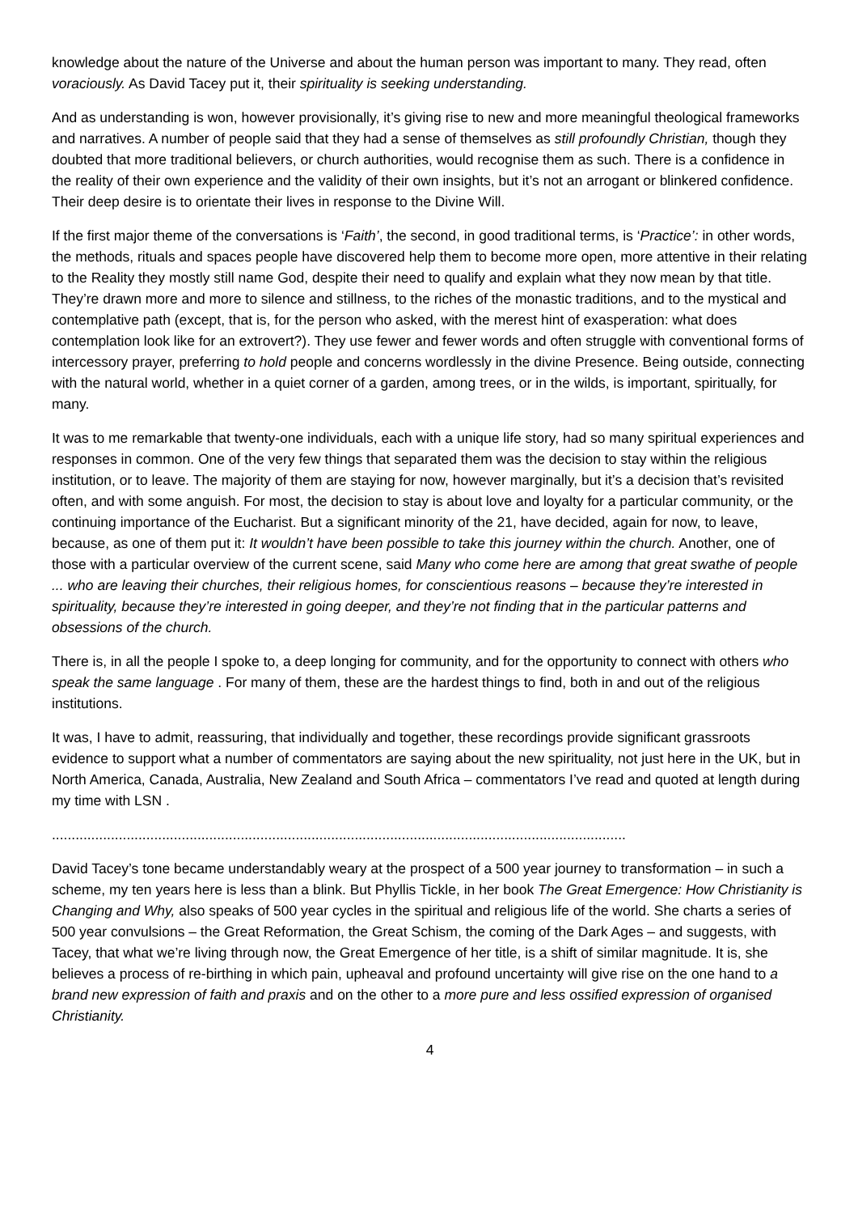knowledge about the nature of the Universe and about the human person was important to many. They read, often voraciously. As David Tacey put it, their spirituality is seeking understanding.
And as understanding is won, however provisionally, it’s giving rise to new and more meaningful theological frameworks and narratives. A number of people said that they had a sense of themselves as still profoundly Christian, though they doubted that more traditional believers, or church authorities, would recognise them as such. There is a confidence in the reality of their own experience and the validity of their own insights, but it’s not an arrogant or blinkered confidence. Their deep desire is to orientate their lives in response to the Divine Will.
If the first major theme of the conversations is ‘Faith’, the second, in good traditional terms, is ‘Practice’: in other words, the methods, rituals and spaces people have discovered help them to become more open, more attentive in their relating to the Reality they mostly still name God, despite their need to qualify and explain what they now mean by that title. They’re drawn more and more to silence and stillness, to the riches of the monastic traditions, and to the mystical and contemplative path (except, that is, for the person who asked, with the merest hint of exasperation: what does contemplation look like for an extrovert?). They use fewer and fewer words and often struggle with conventional forms of intercessory prayer, preferring to hold people and concerns wordlessly in the divine Presence. Being outside, connecting with the natural world, whether in a quiet corner of a garden, among trees, or in the wilds, is important, spiritually, for many.
It was to me remarkable that twenty-one individuals, each with a unique life story, had so many spiritual experiences and responses in common. One of the very few things that separated them was the decision to stay within the religious institution, or to leave. The majority of them are staying for now, however marginally, but it’s a decision that’s revisited often, and with some anguish. For most, the decision to stay is about love and loyalty for a particular community, or the continuing importance of the Eucharist. But a significant minority of the 21, have decided, again for now, to leave, because, as one of them put it: It wouldn’t have been possible to take this journey within the church. Another, one of those with a particular overview of the current scene, said Many who come here are among that great swathe of people ... who are leaving their churches, their religious homes, for conscientious reasons – because they’re interested in spirituality, because they’re interested in going deeper, and they’re not finding that in the particular patterns and obsessions of the church.
There is, in all the people I spoke to, a deep longing for community, and for the opportunity to connect with others who speak the same language . For many of them, these are the hardest things to find, both in and out of the religious institutions.
It was, I have to admit, reassuring, that individually and together, these recordings provide significant grassroots evidence to support what a number of commentators are saying about the new spirituality, not just here in the UK, but in North America, Canada, Australia, New Zealand and South Africa – commentators I’ve read and quoted at length during my time with LSN .
..................................................................................................................................................
David Tacey’s tone became understandably weary at the prospect of a 500 year journey to transformation – in such a scheme, my ten years here is less than a blink. But Phyllis Tickle, in her book The Great Emergence: How Christianity is Changing and Why, also speaks of 500 year cycles in the spiritual and religious life of the world. She charts a series of 500 year convulsions – the Great Reformation, the Great Schism, the coming of the Dark Ages – and suggests, with Tacey, that what we’re living through now, the Great Emergence of her title, is a shift of similar magnitude. It is, she believes a process of re-birthing in which pain, upheaval and profound uncertainty will give rise on the one hand to a brand new expression of faith and praxis and on the other to a more pure and less ossified expression of organised Christianity.
4